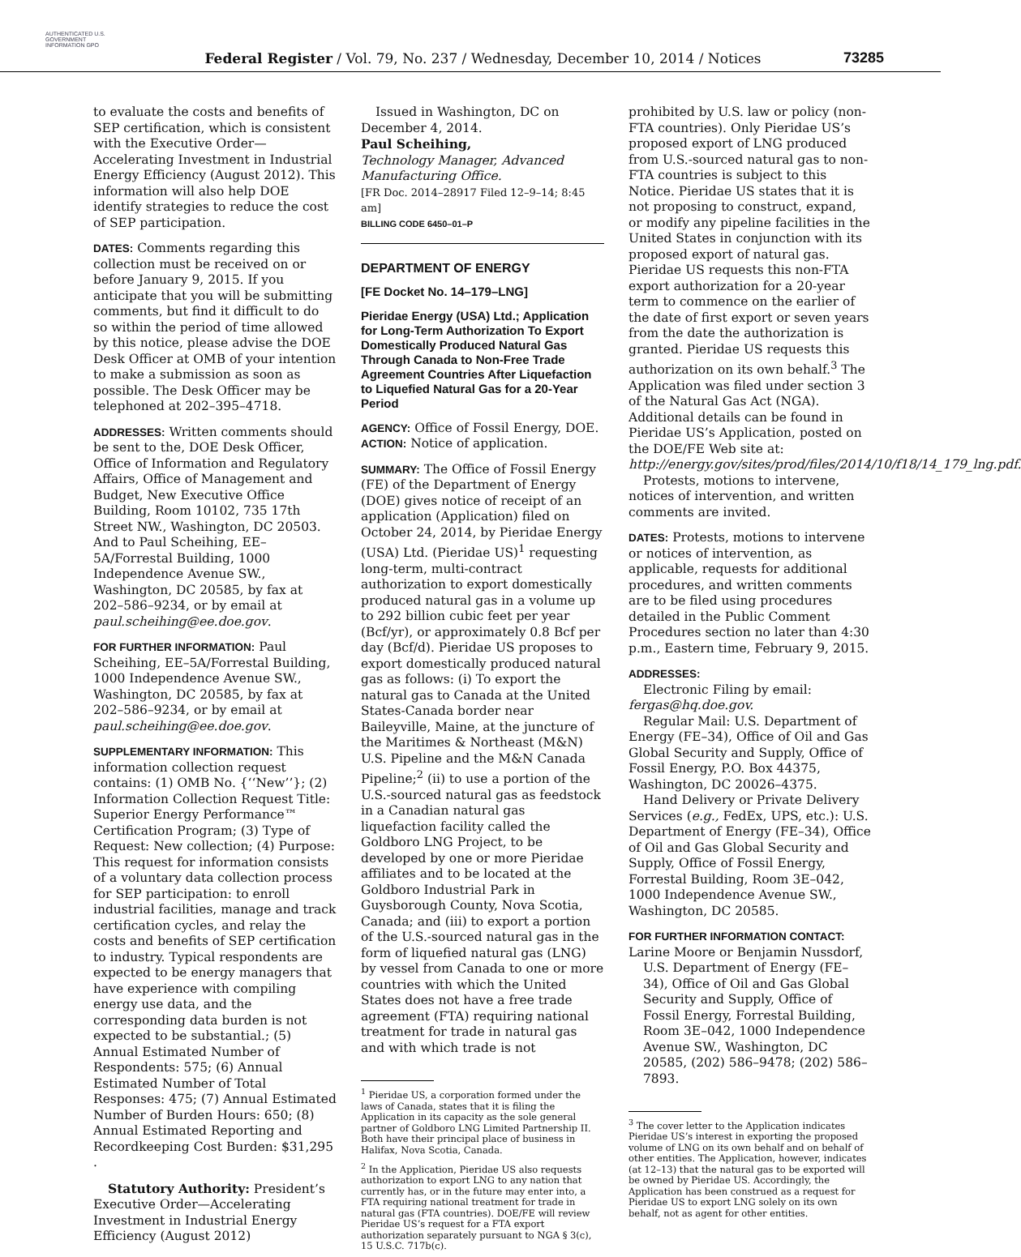AUTHENTICATED U.S. GOVERNMENT INFORMATION GPO
Federal Register / Vol. 79, No. 237 / Wednesday, December 10, 2014 / Notices
73285
to evaluate the costs and benefits of SEP certification, which is consistent with the Executive Order—Accelerating Investment in Industrial Energy Efficiency (August 2012). This information will also help DOE identify strategies to reduce the cost of SEP participation.
DATES: Comments regarding this collection must be received on or before January 9, 2015. If you anticipate that you will be submitting comments, but find it difficult to do so within the period of time allowed by this notice, please advise the DOE Desk Officer at OMB of your intention to make a submission as soon as possible. The Desk Officer may be telephoned at 202–395–4718.
ADDRESSES: Written comments should be sent to the, DOE Desk Officer, Office of Information and Regulatory Affairs, Office of Management and Budget, New Executive Office Building, Room 10102, 735 17th Street NW., Washington, DC 20503. And to Paul Scheihing, EE–5A/Forrestal Building, 1000 Independence Avenue SW., Washington, DC 20585, by fax at 202–586–9234, or by email at paul.scheihing@ee.doe.gov.
FOR FURTHER INFORMATION: Paul Scheihing, EE–5A/Forrestal Building, 1000 Independence Avenue SW., Washington, DC 20585, by fax at 202–586–9234, or by email at paul.scheihing@ee.doe.gov.
SUPPLEMENTARY INFORMATION: This information collection request contains: (1) OMB No. {‘‘New’’}; (2) Information Collection Request Title: Superior Energy Performance™ Certification Program; (3) Type of Request: New collection; (4) Purpose: This request for information consists of a voluntary data collection process for SEP participation: to enroll industrial facilities, manage and track certification cycles, and relay the costs and benefits of SEP certification to industry. Typical respondents are expected to be energy managers that have experience with compiling energy use data, and the corresponding data burden is not expected to be substantial.; (5) Annual Estimated Number of Respondents: 575; (6) Annual Estimated Number of Total Responses: 475; (7) Annual Estimated Number of Burden Hours: 650; (8) Annual Estimated Reporting and Recordkeeping Cost Burden: $31,295 .
Statutory Authority: President’s Executive Order—Accelerating Investment in Industrial Energy Efficiency (August 2012)
Issued in Washington, DC on December 4, 2014.
Paul Scheihing,
Technology Manager, Advanced Manufacturing Office.
[FR Doc. 2014–28917 Filed 12–9–14; 8:45 am]
BILLING CODE 6450–01–P
DEPARTMENT OF ENERGY
[FE Docket No. 14–179–LNG]
Pieridae Energy (USA) Ltd.; Application for Long-Term Authorization To Export Domestically Produced Natural Gas Through Canada to Non-Free Trade Agreement Countries After Liquefaction to Liquefied Natural Gas for a 20-Year Period
AGENCY: Office of Fossil Energy, DOE.
ACTION: Notice of application.
SUMMARY: The Office of Fossil Energy (FE) of the Department of Energy (DOE) gives notice of receipt of an application (Application) filed on October 24, 2014, by Pieridae Energy (USA) Ltd. (Pieridae US)<sup>1</sup> requesting long-term, multi-contract authorization to export domestically produced natural gas in a volume up to 292 billion cubic feet per year (Bcf/yr), or approximately 0.8 Bcf per day (Bcf/d). Pieridae US proposes to export domestically produced natural gas as follows: (i) To export the natural gas to Canada at the United States-Canada border near Baileyville, Maine, at the juncture of the Maritimes & Northeast (M&N) U.S. Pipeline and the M&N Canada Pipeline;<sup>2</sup> (ii) to use a portion of the U.S.-sourced natural gas as feedstock in a Canadian natural gas liquefaction facility called the Goldboro LNG Project, to be developed by one or more Pieridae affiliates and to be located at the Goldboro Industrial Park in Guysborough County, Nova Scotia, Canada; and (iii) to export a portion of the U.S.-sourced natural gas in the form of liquefied natural gas (LNG) by vessel from Canada to one or more countries with which the United States does not have a free trade agreement (FTA) requiring national treatment for trade in natural gas and with which trade is not
<sup>1</sup> Pieridae US, a corporation formed under the laws of Canada, states that it is filing the Application in its capacity as the sole general partner of Goldboro LNG Limited Partnership II. Both have their principal place of business in Halifax, Nova Scotia, Canada.
<sup>2</sup> In the Application, Pieridae US also requests authorization to export LNG to any nation that currently has, or in the future may enter into, a FTA requiring national treatment for trade in natural gas (FTA countries). DOE/FE will review Pieridae US’s request for a FTA export authorization separately pursuant to NGA § 3(c), 15 U.S.C. 717b(c).
prohibited by U.S. law or policy (non-FTA countries). Only Pieridae US’s proposed export of LNG produced from U.S.-sourced natural gas to non-FTA countries is subject to this Notice. Pieridae US states that it is not proposing to construct, expand, or modify any pipeline facilities in the United States in conjunction with its proposed export of natural gas. Pieridae US requests this non-FTA export authorization for a 20-year term to commence on the earlier of the date of first export or seven years from the date the authorization is granted. Pieridae US requests this authorization on its own behalf.<sup>3</sup> The Application was filed under section 3 of the Natural Gas Act (NGA). Additional details can be found in Pieridae US’s Application, posted on the DOE/FE Web site at: http://energy.gov/sites/prod/files/2014/10/f18/14_179_lng.pdf.
Protests, motions to intervene, notices of intervention, and written comments are invited.
DATES: Protests, motions to intervene or notices of intervention, as applicable, requests for additional procedures, and written comments are to be filed using procedures detailed in the Public Comment Procedures section no later than 4:30 p.m., Eastern time, February 9, 2015.
ADDRESSES:
Electronic Filing by email: fergas@hq.doe.gov.
Regular Mail: U.S. Department of Energy (FE–34), Office of Oil and Gas Global Security and Supply, Office of Fossil Energy, P.O. Box 44375, Washington, DC 20026–4375.
Hand Delivery or Private Delivery Services (e.g., FedEx, UPS, etc.): U.S. Department of Energy (FE–34), Office of Oil and Gas Global Security and Supply, Office of Fossil Energy, Forrestal Building, Room 3E–042, 1000 Independence Avenue SW., Washington, DC 20585.
FOR FURTHER INFORMATION CONTACT:
Larine Moore or Benjamin Nussdorf, U.S. Department of Energy (FE–34), Office of Oil and Gas Global Security and Supply, Office of Fossil Energy, Forrestal Building, Room 3E–042, 1000 Independence Avenue SW., Washington, DC 20585, (202) 586–9478; (202) 586–7893.
<sup>3</sup> The cover letter to the Application indicates Pieridae US’s interest in exporting the proposed volume of LNG on its own behalf and on behalf of other entities. The Application, however, indicates (at 12–13) that the natural gas to be exported will be owned by Pieridae US. Accordingly, the Application has been construed as a request for Pieridae US to export LNG solely on its own behalf, not as agent for other entities.